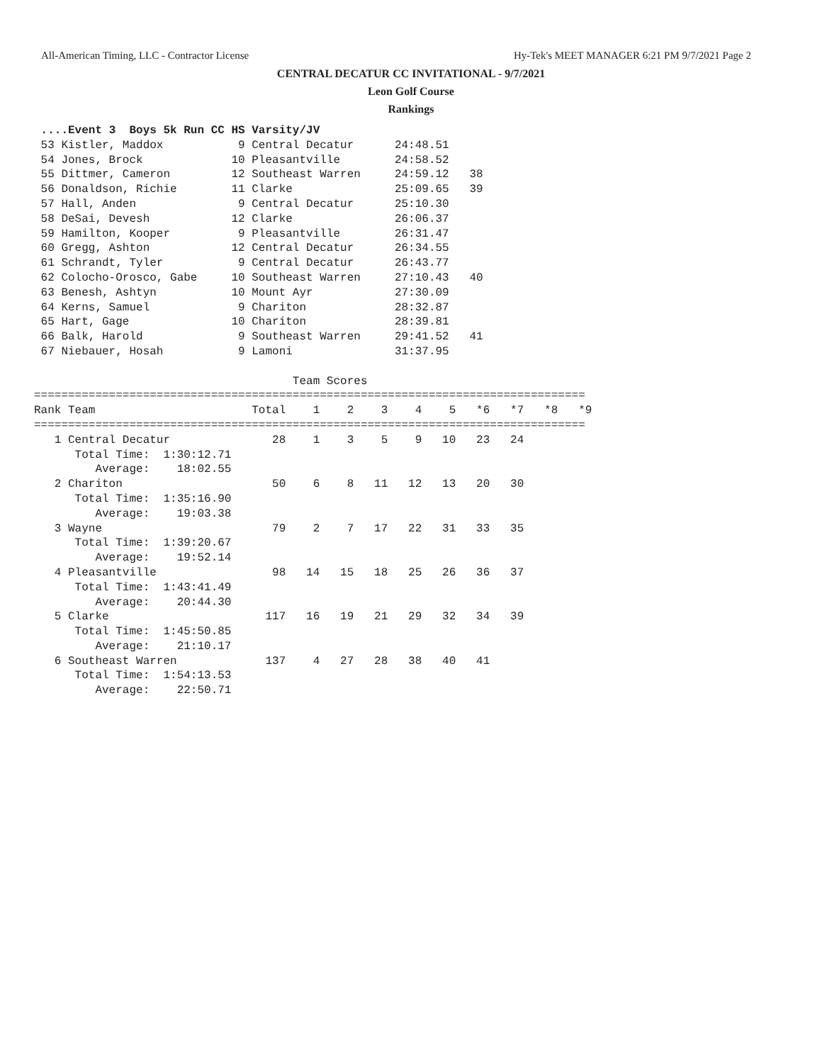All-American Timing, LLC - Contractor License Hy-Tek's MEET MANAGER 6:21 PM 9/7/2021 Page 2
CENTRAL DECATUR CC INVITATIONAL - 9/7/2021
Leon Golf Course
Rankings
 ....Event 3  Boys 5k Run CC HS Varsity/JV
 53 Kistler, Maddox           9 Central Decatur      24:48.51
 54 Jones, Brock             10 Pleasantville        24:58.52
 55 Dittmer, Cameron         12 Southeast Warren     24:59.12   38
 56 Donaldson, Richie        11 Clarke               25:09.65   39
 57 Hall, Anden               9 Central Decatur      25:10.30
 58 DeSai, Devesh            12 Clarke               26:06.37
 59 Hamilton, Kooper          9 Pleasantville        26:31.47
 60 Gregg, Ashton            12 Central Decatur      26:34.55
 61 Schrandt, Tyler           9 Central Decatur      26:43.77
 62 Colocho-Orosco, Gabe     10 Southeast Warren     27:10.43   40
 63 Benesh, Ashtyn           10 Mount Ayr            27:30.09
 64 Kerns, Samuel             9 Chariton             28:32.87
 65 Hart, Gage               10 Chariton             28:39.81
 66 Balk, Harold              9 Southeast Warren     29:41.52   41
 67 Niebauer, Hosah           9 Lamoni               31:37.95

                                      Team Scores
=================================================================================
Rank Team                       Total    1    2    3    4    5   *6   *7   *8   *9
=================================================================================
   1 Central Decatur               28    1    3    5    9   10   23   24
      Total Time:  1:30:12.71
         Average:    18:02.55
   2 Chariton                      50    6    8   11   12   13   20   30
      Total Time:  1:35:16.90
         Average:    19:03.38
   3 Wayne                         79    2    7   17   22   31   33   35
      Total Time:  1:39:20.67
         Average:    19:52.14
   4 Pleasantville                 98   14   15   18   25   26   36   37
      Total Time:  1:43:41.49
         Average:    20:44.30
   5 Clarke                       117   16   19   21   29   32   34   39
      Total Time:  1:45:50.85
         Average:    21:10.17
   6 Southeast Warren             137    4   27   28   38   40   41
      Total Time:  1:54:13.53
         Average:    22:50.71